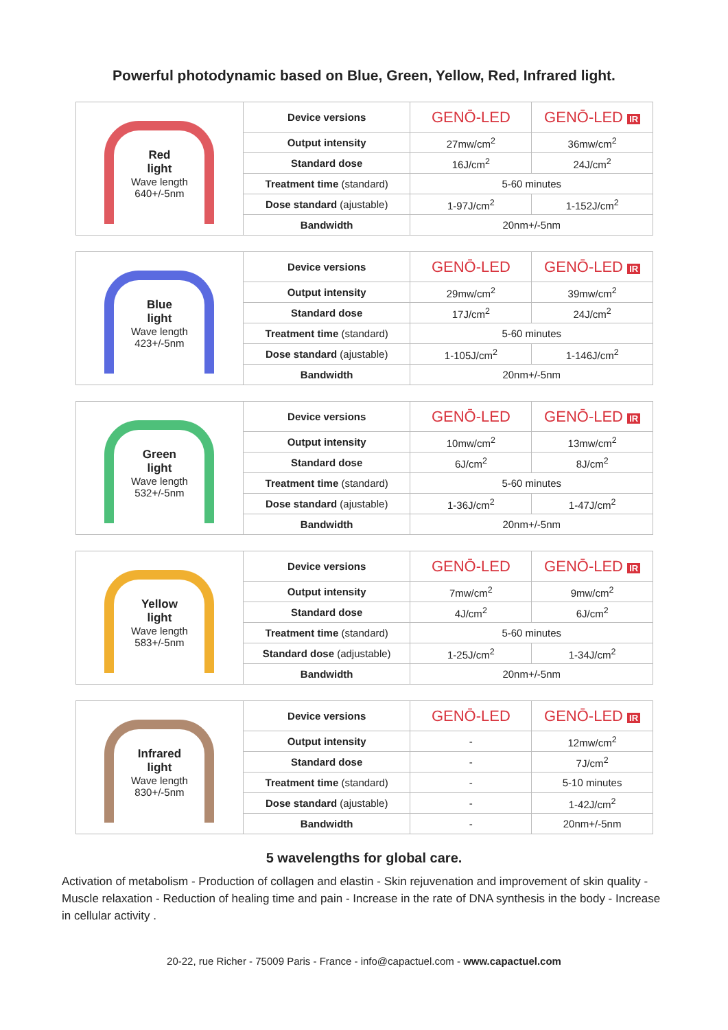Powerful photodynamic based on Blue, Green, Yellow, Red, Infrared light.
| Red light Wave length 640+/-5nm | Device versions | GENŌ-LED | GENŌ-LED IR |
| | Output intensity | 27mw/cm<sup>2</sup> | 36mw/cm<sup>2</sup> |
| | Standard dose | 16J/cm<sup>2</sup> | 24J/cm<sup>2</sup> |
| | Treatment time (standard) | 5-60 minutes | |
| | Dose standard (ajustable) | 1-97J/cm<sup>2</sup> | 1-152J/cm<sup>2</sup> |
| | Bandwidth | 20nm+/-5nm | |
| Blue light Wave length 423+/-5nm | Device versions | GENŌ-LED | GENŌ-LED IR |
| | Output intensity | 29mw/cm<sup>2</sup> | 39mw/cm<sup>2</sup> |
| | Standard dose | 17J/cm<sup>2</sup> | 24J/cm<sup>2</sup> |
| | Treatment time (standard) | 5-60 minutes | |
| | Dose standard (ajustable) | 1-105J/cm<sup>2</sup> | 1-146J/cm<sup>2</sup> |
| | Bandwidth | 20nm+/-5nm | |
| Green light Wave length 532+/-5nm | Device versions | GENŌ-LED | GENŌ-LED IR |
| | Output intensity | 10mw/cm<sup>2</sup> | 13mw/cm<sup>2</sup> |
| | Standard dose | 6J/cm<sup>2</sup> | 8J/cm<sup>2</sup> |
| | Treatment time (standard) | 5-60 minutes | |
| | Dose standard (ajustable) | 1-36J/cm<sup>2</sup> | 1-47J/cm<sup>2</sup> |
| | Bandwidth | 20nm+/-5nm | |
| Yellow light Wave length 583+/-5nm | Device versions | GENŌ-LED | GENŌ-LED IR |
| | Output intensity | 7mw/cm<sup>2</sup> | 9mw/cm<sup>2</sup> |
| | Standard dose | 4J/cm<sup>2</sup> | 6J/cm<sup>2</sup> |
| | Treatment time (standard) | 5-60 minutes | |
| | Standard dose (adjustable) | 1-25J/cm<sup>2</sup> | 1-34J/cm<sup>2</sup> |
| | Bandwidth | 20nm+/-5nm | |
| Infrared light Wave length 830+/-5nm | Device versions | GENŌ-LED | GENŌ-LED IR |
| | Output intensity | - | 12mw/cm<sup>2</sup> |
| | Standard dose | - | 7J/cm<sup>2</sup> |
| | Treatment time (standard) | - | 5-10 minutes |
| | Dose standard (ajustable) | - | 1-42J/cm<sup>2</sup> |
| | Bandwidth | - | 20nm+/-5nm |
5 wavelengths for global care.
Activation of metabolism - Production of collagen and elastin - Skin rejuvenation and improvement of skin quality - Muscle relaxation - Reduction of healing time and pain - Increase in the rate of DNA synthesis in the body - Increase in cellular activity .
20-22, rue Richer - 75009 Paris - France - info@capactuel.com - www.capactuel.com